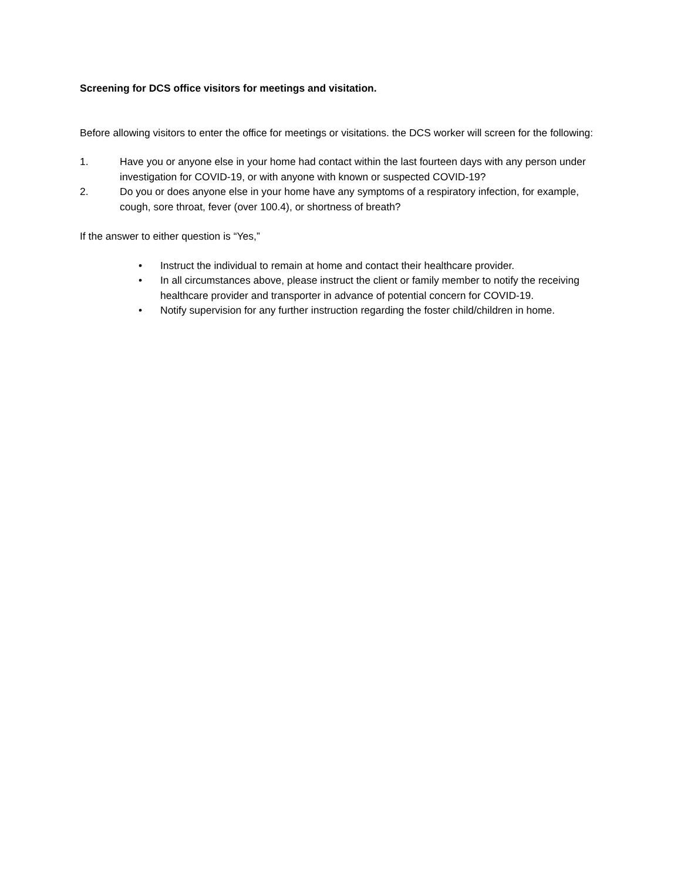Screening for DCS office visitors for meetings and visitation.
Before allowing visitors to enter the office for meetings or visitations. the DCS worker will screen for the following:
1. Have you or anyone else in your home had contact within the last fourteen days with any person under investigation for COVID-19, or with anyone with known or suspected COVID-19?
2. Do you or does anyone else in your home have any symptoms of a respiratory infection, for example, cough, sore throat, fever (over 100.4), or shortness of breath?
If the answer to either question is “Yes,”
• Instruct the individual to remain at home and contact their healthcare provider.
• In all circumstances above, please instruct the client or family member to notify the receiving healthcare provider and transporter in advance of potential concern for COVID-19.
• Notify supervision for any further instruction regarding the foster child/children in home.